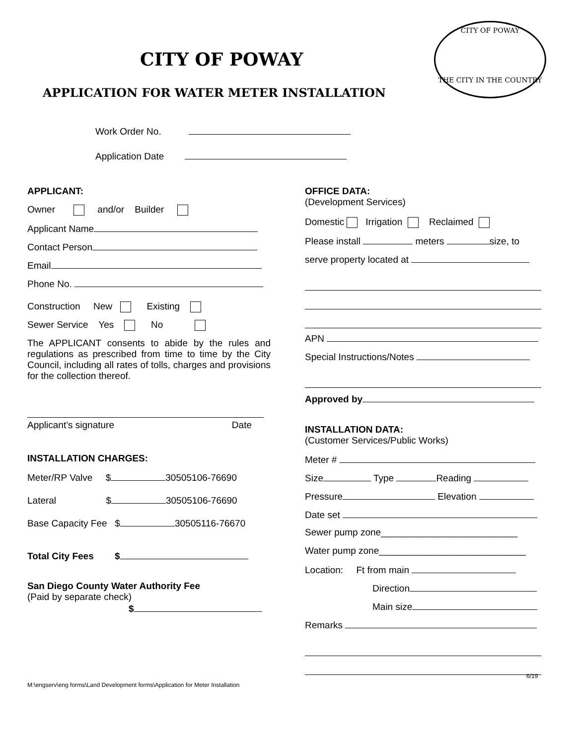CITY OF POWAY
CITY OF POWAY
THE CITY IN THE COUNTRY
APPLICATION FOR WATER METER INSTALLATION
Work Order No.
Application Date
APPLICANT:
Owner and/or Builder
Applicant Name
Contact Person
Email
Phone No.
Construction New Existing
Sewer Service Yes No
The APPLICANT consents to abide by the rules and regulations as prescribed from time to time by the City Council, including all rates of tolls, charges and provisions for the collection thereof.
Applicant’s signature Date
INSTALLATION CHARGES:
Meter/RP Valve $ 30505106-76690
Lateral $ 30505106-76690
Base Capacity Fee $ 30505116-76670
Total City Fees $
San Diego County Water Authority Fee
(Paid by separate check)
$
OFFICE DATA:
(Development Services)
Domestic Irrigation Reclaimed
Please install meters size, to
serve property located at
APN
Special Instructions/Notes
Approved by
INSTALLATION DATA:
(Customer Services/Public Works)
Meter #
Size Type Reading
Pressure Elevation
Date set
Sewer pump zone__________________________
Water pump zone____________________________
Location: Ft from main
Direction
Main size
Remarks
6/19
M:\engserv\eng forms\Land Development forms\Application for Meter Installation